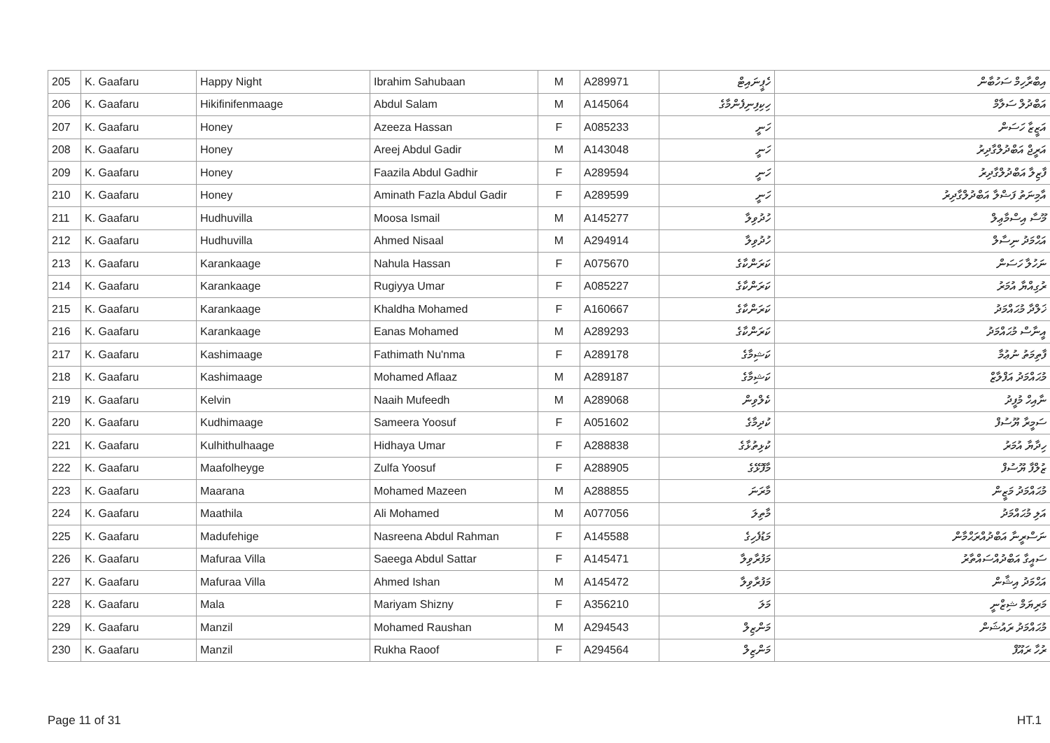| 205 | K. Gaafaru | Happy Night | Ibrahim Sahubaan | M | A289971 | ހެޕީނައިޓް | އިބްރާހިމް ސަހުބާން |
| 206 | K. Gaafaru | Hikifinifenmaage | Abdul Salam | M | A145064 | ހިކިފިނިފެންމާގެ | އަބްދުލް ސަލާމް |
| 207 | K. Gaafaru | Honey | Azeeza Hassan | F | A085233 | ހަނީ | އަޒީޒާ ހަސަން |
| 208 | K. Gaafaru | Honey | Areej Abdul Gadir | M | A143048 | ހަނީ | އަރީޖް އަބްދުލްގާދިރު |
| 209 | K. Gaafaru | Honey | Faazila Abdul Gadhir | F | A289594 | ހަނީ | ފާޒިލާ އަބްދުލްގާދިރު |
| 210 | K. Gaafaru | Honey | Aminath Fazla Abdul Gadir | F | A289599 | ހަނީ | އާމިނަތު ފަޟްލާ އަބްދުލްގާދިރު |
| 211 | K. Gaafaru | Hudhuvilla | Moosa Ismail | M | A145277 | ހުދުވިލާ | މޫސާ އިސްމާޢިލް |
| 212 | K. Gaafaru | Hudhuvilla | Ahmed Nisaal | M | A294914 | ހުދުވިލާ | އަޙްމަދު ނިސާލް |
| 213 | K. Gaafaru | Karankaage | Nahula Hassan | F | A075670 | ކަރަންކާގެ | ނަހުލާ ހަސަން |
| 214 | K. Gaafaru | Karankaage | Rugiyya Umar | F | A085227 | ކަރަންކާގެ | ރުގިއްޔާ އުމަރު |
| 215 | K. Gaafaru | Karankaage | Khaldha Mohamed | F | A160667 | ކަރަންކާގެ | ޚަލްދާ މުޙައްމަދު |
| 216 | K. Gaafaru | Karankaage | Eanas Mohamed | M | A289293 | ކަރަންކާގެ | އީނާސް މުޙައްމަދު |
| 217 | K. Gaafaru | Kashimaage | Fathimath Nu'nma | F | A289178 | ކަޝިމާގެ | ފާތިމަތު ނުޢުމާ |
| 218 | K. Gaafaru | Kashimaage | Mohamed Aflaaz | M | A289187 | ކަޝިމާގެ | މުޙައްމަދު އަފްލާޒް |
| 219 | K. Gaafaru | Kelvin | Naaih Mufeedh | M | A289068 | ކެލްވިން | ނާއިހް މުފީދު |
| 220 | K. Gaafaru | Kudhimaage | Sameera Yoosuf | F | A051602 | ކުދިމާގެ | ސަމީރާ ޔޫސުފް |
| 221 | K. Gaafaru | Kulhithulhaage | Hidhaya Umar | F | A288838 | ކުޅިތުޅާގެ | ހިދާޔާ އުމަރު |
| 222 | K. Gaafaru | Maafolheyge | Zulfa Yoosuf | F | A288905 | މާފޮޅޭގެ | ޒުލްފާ ޔޫސުފް |
| 223 | K. Gaafaru | Maarana | Mohamed Mazeen | M | A288855 | މާރަނަ | މުޙައްމަދު މަޒީން |
| 224 | K. Gaafaru | Maathila | Ali Mohamed | M | A077056 | މާތިލަ | އަލި މުޙައްމަދު |
| 225 | K. Gaafaru | Madufehige | Nasreena Abdul Rahman | F | A145588 | މަޑުފެހިގެ | ނަސްރީނާ އަބްދުއްރަޙްމާން |
| 226 | K. Gaafaru | Mafuraa Villa | Saeega Abdul Sattar | F | A145471 | މަފުރާވިލާ | ސައީގާ އަބްދުއްސައްތާރު |
| 227 | K. Gaafaru | Mafuraa Villa | Ahmed Ishan | M | A145472 | މަފުރާވިލާ | އަޙްމަދު އިޝާން |
| 228 | K. Gaafaru | Mala | Mariyam Shizny | F | A356210 | މަލަ | މަރިޔަމް ޝިޒްނީ |
| 229 | K. Gaafaru | Manzil | Mohamed Raushan | M | A294543 | މަންޒިލް | މުޙައްމަދު ރައުޝަން |
| 230 | K. Gaafaru | Manzil | Rukha Raoof | F | A294564 | މަންޒިލް | ރުހާ ރައޫފް |
Page 11 of 31 HT.1